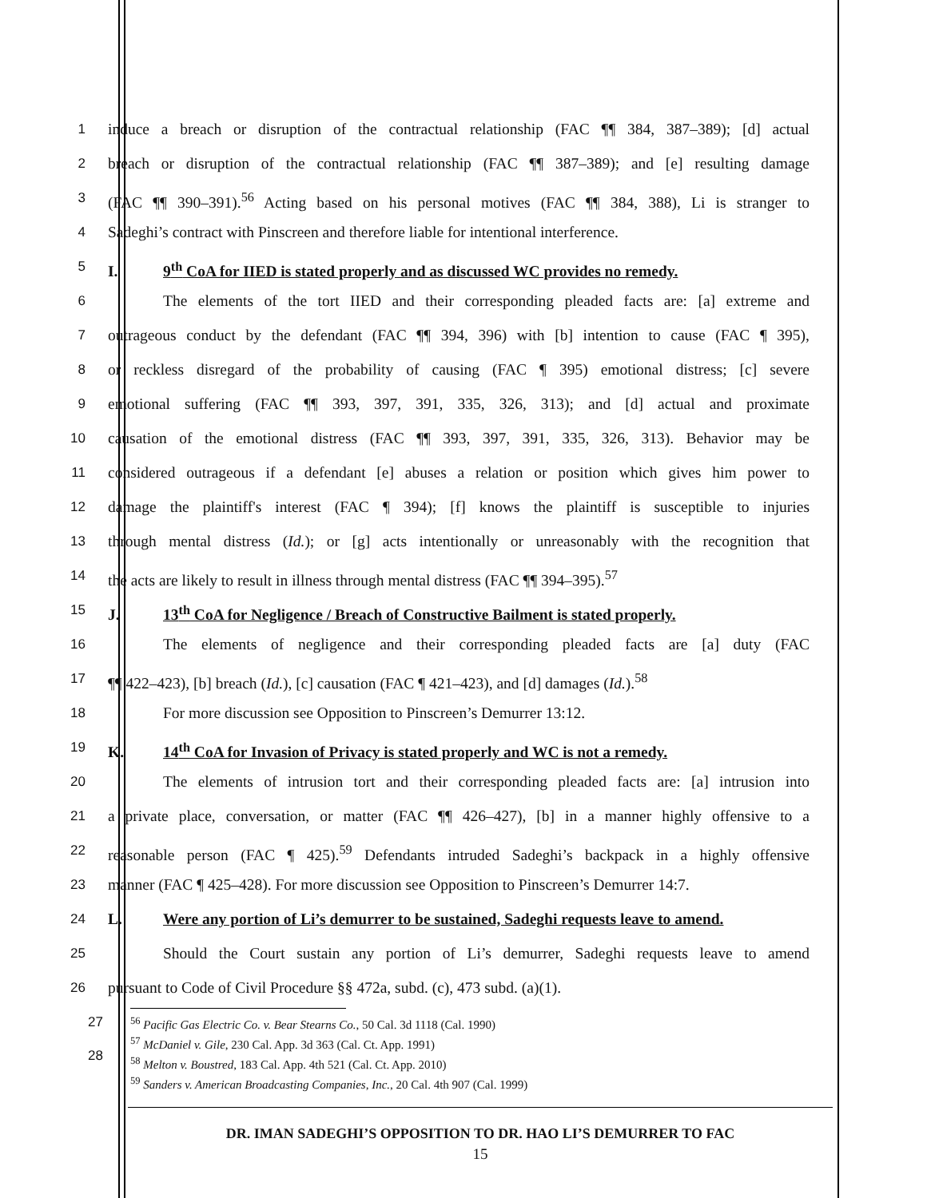1 induce a breach or disruption of the contractual relationship (FAC ¶¶ 384, 387–389); [d] actual
2 breach or disruption of the contractual relationship (FAC ¶¶ 387–389); and [e] resulting damage
3 (FAC ¶¶ 390–391).<sup>56</sup> Acting based on his personal motives (FAC ¶¶ 384, 388), Li is stranger to
4 Sadeghi’s contract with Pinscreen and therefore liable for intentional interference.
5 I. 9<sup>th</sup> CoA for IIED is stated properly and as discussed WC provides no remedy.
6 The elements of the tort IIED and their corresponding pleaded facts are: [a] extreme and
7 outrageous conduct by the defendant (FAC ¶¶ 394, 396) with [b] intention to cause (FAC ¶ 395),
8 or reckless disregard of the probability of causing (FAC ¶ 395) emotional distress; [c] severe
9 emotional suffering (FAC ¶¶ 393, 397, 391, 335, 326, 313); and [d] actual and proximate
10 causation of the emotional distress (FAC ¶¶ 393, 397, 391, 335, 326, 313). Behavior may be
11 considered outrageous if a defendant [e] abuses a relation or position which gives him power to
12 damage the plaintiff's interest (FAC ¶ 394); [f] knows the plaintiff is susceptible to injuries
13 through mental distress (Id.); or [g] acts intentionally or unreasonably with the recognition that
14 the acts are likely to result in illness through mental distress (FAC ¶¶ 394–395).<sup>57</sup>
15 J. 13<sup>th</sup> CoA for Negligence / Breach of Constructive Bailment is stated properly.
16 The elements of negligence and their corresponding pleaded facts are [a] duty (FAC
17 ¶¶ 422–423), [b] breach (Id.), [c] causation (FAC ¶ 421–423), and [d] damages (Id.).<sup>58</sup>
18 For more discussion see Opposition to Pinscreen’s Demurrer 13:12.
19 K. 14<sup>th</sup> CoA for Invasion of Privacy is stated properly and WC is not a remedy.
20 The elements of intrusion tort and their corresponding pleaded facts are: [a] intrusion into
21 a private place, conversation, or matter (FAC ¶¶ 426–427), [b] in a manner highly offensive to a
22 reasonable person (FAC ¶ 425).<sup>59</sup> Defendants intruded Sadeghi’s backpack in a highly offensive
23 manner (FAC ¶ 425–428). For more discussion see Opposition to Pinscreen’s Demurrer 14:7.
24 L. Were any portion of Li’s demurrer to be sustained, Sadeghi requests leave to amend.
25 Should the Court sustain any portion of Li’s demurrer, Sadeghi requests leave to amend
26 pursuant to Code of Civil Procedure §§ 472a, subd. (c), 473 subd. (a)(1).
27
28
<sup>56</sup> Pacific Gas Electric Co. v. Bear Stearns Co., 50 Cal. 3d 1118 (Cal. 1990)
<sup>57</sup> McDaniel v. Gile, 230 Cal. App. 3d 363 (Cal. Ct. App. 1991)
<sup>58</sup> Melton v. Boustred, 183 Cal. App. 4th 521 (Cal. Ct. App. 2010)
<sup>59</sup> Sanders v. American Broadcasting Companies, Inc., 20 Cal. 4th 907 (Cal. 1999)
DR. IMAN SADEGHI’S OPPOSITION TO DR. HAO LI’S DEMURRER TO FAC
15